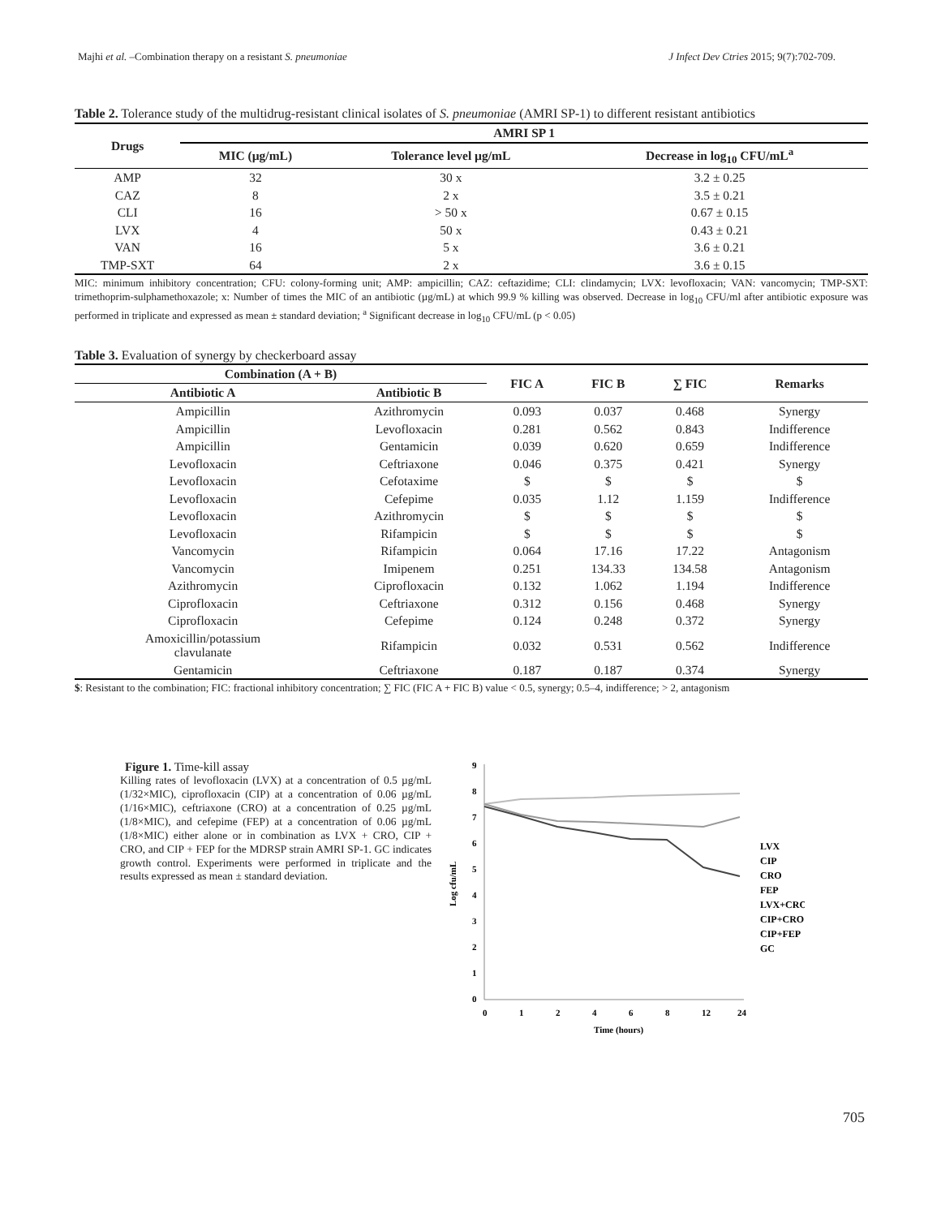Majhi et al. –Combination therapy on a resistant S. pneumoniae J Infect Dev Ctries 2015; 9(7):702-709.
Table 2. Tolerance study of the multidrug-resistant clinical isolates of S. pneumoniae (AMRI SP-1) to different resistant antibiotics
| Drugs | AMRI SP 1 | | |
| --- | --- | --- | --- |
| | MIC (µg/mL) | Tolerance level µg/mL | Decrease in log<sub>10</sub> CFU/mL<sup>a</sup> |
| AMP | 32 | 30 x | 3.2 ± 0.25 |
| CAZ | 8 | 2 x | 3.5 ± 0.21 |
| CLI | 16 | > 50 x | 0.67 ± 0.15 |
| LVX | 4 | 50 x | 0.43 ± 0.21 |
| VAN | 16 | 5 x | 3.6 ± 0.21 |
| TMP-SXT | 64 | 2 x | 3.6 ± 0.15 |
MIC: minimum inhibitory concentration; CFU: colony-forming unit; AMP: ampicillin; CAZ: ceftazidime; CLI: clindamycin; LVX: levofloxacin; VAN: vancomycin; TMP-SXT: trimethoprim-sulphamethoxazole; x: Number of times the MIC of an antibiotic (µg/mL) at which 99.9 % killing was observed. Decrease in log<sub>10</sub> CFU/ml after antibiotic exposure was performed in triplicate and expressed as mean ± standard deviation; <sup>a</sup> Significant decrease in log<sub>10</sub> CFU/mL (p < 0.05)
Table 3. Evaluation of synergy by checkerboard assay
| Combination (A + B) | | FIC A | FIC B | ∑ FIC | Remarks |
| --- | --- | --- | --- | --- | --- |
| Antibiotic A | Antibiotic B | | | | |
| Ampicillin | Azithromycin | 0.093 | 0.037 | 0.468 | Synergy |
| Ampicillin | Levofloxacin | 0.281 | 0.562 | 0.843 | Indifference |
| Ampicillin | Gentamicin | 0.039 | 0.620 | 0.659 | Indifference |
| Levofloxacin | Ceftriaxone | 0.046 | 0.375 | 0.421 | Synergy |
| Levofloxacin | Cefotaxime | $ | $ | $ | $ |
| Levofloxacin | Cefepime | 0.035 | 1.12 | 1.159 | Indifference |
| Levofloxacin | Azithromycin | $ | $ | $ | $ |
| Levofloxacin | Rifampicin | $ | $ | $ | $ |
| Vancomycin | Rifampicin | 0.064 | 17.16 | 17.22 | Antagonism |
| Vancomycin | Imipenem | 0.251 | 134.33 | 134.58 | Antagonism |
| Azithromycin | Ciprofloxacin | 0.132 | 1.062 | 1.194 | Indifference |
| Ciprofloxacin | Ceftriaxone | 0.312 | 0.156 | 0.468 | Synergy |
| Ciprofloxacin | Cefepime | 0.124 | 0.248 | 0.372 | Synergy |
| Amoxicillin/potassium clavulanate | Rifampicin | 0.032 | 0.531 | 0.562 | Indifference |
| Gentamicin | Ceftriaxone | 0.187 | 0.187 | 0.374 | Synergy |
$: Resistant to the combination; FIC: fractional inhibitory concentration; ∑ FIC (FIC A + FIC B) value < 0.5, synergy; 0.5–4, indifference; > 2, antagonism
Figure 1. Time-kill assay
Killing rates of levofloxacin (LVX) at a concentration of 0.5 µg/mL (1/32×MIC), ciprofloxacin (CIP) at a concentration of 0.06 µg/mL (1/16×MIC), ceftriaxone (CRO) at a concentration of 0.25 µg/mL (1/8×MIC), and cefepime (FEP) at a concentration of 0.06 µg/mL (1/8×MIC) either alone or in combination as LVX + CRO, CIP + CRO, and CIP + FEP for the MDRSP strain AMRI SP-1. GC indicates growth control. Experiments were performed in triplicate and the results expressed as mean ± standard deviation.
0
1
2
3
4
5
6
7
8
9
Log cfu/mL
0
1
2
4
6
8
12
24
Time (hours)
LVX
CIP
CRO
FEP
LVX+CRO
CIP+CRO
CIP+FEP
GC
705